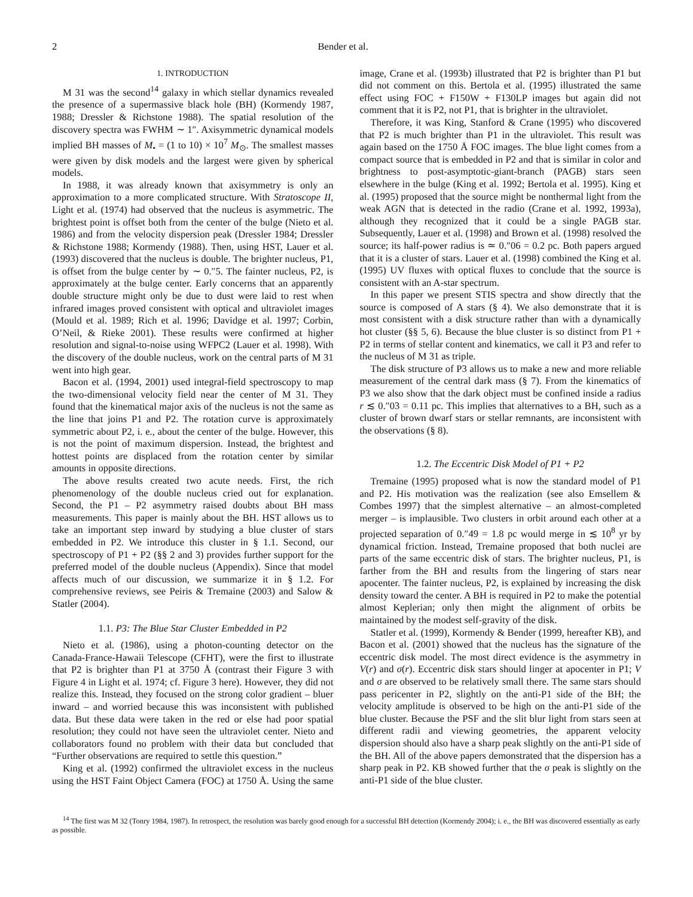2 Bender et al.
1. INTRODUCTION
M 31 was the second<sup>14</sup> galaxy in which stellar dynamics revealed the presence of a supermassive black hole (BH) (Kormendy 1987, 1988; Dressler & Richstone 1988). The spatial resolution of the discovery spectra was FWHM ∼ 1″. Axisymmetric dynamical models implied BH masses of M<sub>•</sub> = (1 to 10) × 10<sup>7</sup> M<sub>⊙</sub>. The smallest masses were given by disk models and the largest were given by spherical models.
In 1988, it was already known that axisymmetry is only an approximation to a more complicated structure. With Stratoscope II, Light et al. (1974) had observed that the nucleus is asymmetric. The brightest point is offset both from the center of the bulge (Nieto et al. 1986) and from the velocity dispersion peak (Dressler 1984; Dressler & Richstone 1988; Kormendy (1988). Then, using HST, Lauer et al. (1993) discovered that the nucleus is double. The brighter nucleus, P1, is offset from the bulge center by ∼ 0.″5. The fainter nucleus, P2, is approximately at the bulge center. Early concerns that an apparently double structure might only be due to dust were laid to rest when infrared images proved consistent with optical and ultraviolet images (Mould et al. 1989; Rich et al. 1996; Davidge et al. 1997; Corbin, O’Neil, & Rieke 2001). These results were confirmed at higher resolution and signal-to-noise using WFPC2 (Lauer et al. 1998). With the discovery of the double nucleus, work on the central parts of M 31 went into high gear.
Bacon et al. (1994, 2001) used integral-field spectroscopy to map the two-dimensional velocity field near the center of M 31. They found that the kinematical major axis of the nucleus is not the same as the line that joins P1 and P2. The rotation curve is approximately symmetric about P2, i. e., about the center of the bulge. However, this is not the point of maximum dispersion. Instead, the brightest and hottest points are displaced from the rotation center by similar amounts in opposite directions.
The above results created two acute needs. First, the rich phenomenology of the double nucleus cried out for explanation. Second, the P1 – P2 asymmetry raised doubts about BH mass measurements. This paper is mainly about the BH. HST allows us to take an important step inward by studying a blue cluster of stars embedded in P2. We introduce this cluster in § 1.1. Second, our spectroscopy of P1 + P2 (§§ 2 and 3) provides further support for the preferred model of the double nucleus (Appendix). Since that model affects much of our discussion, we summarize it in § 1.2. For comprehensive reviews, see Peiris & Tremaine (2003) and Salow & Statler (2004).
1.1. P3: The Blue Star Cluster Embedded in P2
Nieto et al. (1986), using a photon-counting detector on the Canada-France-Hawaii Telescope (CFHT), were the first to illustrate that P2 is brighter than P1 at 3750 Å (contrast their Figure 3 with Figure 4 in Light et al. 1974; cf. Figure 3 here). However, they did not realize this. Instead, they focused on the strong color gradient – bluer inward – and worried because this was inconsistent with published data. But these data were taken in the red or else had poor spatial resolution; they could not have seen the ultraviolet center. Nieto and collaborators found no problem with their data but concluded that “Further observations are required to settle this question.”
King et al. (1992) confirmed the ultraviolet excess in the nucleus using the HST Faint Object Camera (FOC) at 1750 Å. Using the same image, Crane et al. (1993b) illustrated that P2 is brighter than P1 but did not comment on this. Bertola et al. (1995) illustrated the same effect using FOC + F150W + F130LP images but again did not comment that it is P2, not P1, that is brighter in the ultraviolet.
Therefore, it was King, Stanford & Crane (1995) who discovered that P2 is much brighter than P1 in the ultraviolet. This result was again based on the 1750 Å FOC images. The blue light comes from a compact source that is embedded in P2 and that is similar in color and brightness to post-asymptotic-giant-branch (PAGB) stars seen elsewhere in the bulge (King et al. 1992; Bertola et al. 1995). King et al. (1995) proposed that the source might be nonthermal light from the weak AGN that is detected in the radio (Crane et al. 1992, 1993a), although they recognized that it could be a single PAGB star. Subsequently, Lauer et al. (1998) and Brown et al. (1998) resolved the source; its half-power radius is ≃ 0.″06 = 0.2 pc. Both papers argued that it is a cluster of stars. Lauer et al. (1998) combined the King et al. (1995) UV fluxes with optical fluxes to conclude that the source is consistent with an A-star spectrum.
In this paper we present STIS spectra and show directly that the source is composed of A stars (§ 4). We also demonstrate that it is most consistent with a disk structure rather than with a dynamically hot cluster (§§ 5, 6). Because the blue cluster is so distinct from P1 + P2 in terms of stellar content and kinematics, we call it P3 and refer to the nucleus of M 31 as triple.
The disk structure of P3 allows us to make a new and more reliable measurement of the central dark mass (§ 7). From the kinematics of P3 we also show that the dark object must be confined inside a radius r ≲ 0.″03 = 0.11 pc. This implies that alternatives to a BH, such as a cluster of brown dwarf stars or stellar remnants, are inconsistent with the observations (§ 8).
1.2. The Eccentric Disk Model of P1 + P2
Tremaine (1995) proposed what is now the standard model of P1 and P2. His motivation was the realization (see also Emsellem & Combes 1997) that the simplest alternative – an almost-completed merger – is implausible. Two clusters in orbit around each other at a projected separation of 0.″49 = 1.8 pc would merge in ≲ 10<sup>8</sup> yr by dynamical friction. Instead, Tremaine proposed that both nuclei are parts of the same eccentric disk of stars. The brighter nucleus, P1, is farther from the BH and results from the lingering of stars near apocenter. The fainter nucleus, P2, is explained by increasing the disk density toward the center. A BH is required in P2 to make the potential almost Keplerian; only then might the alignment of orbits be maintained by the modest self-gravity of the disk.
Statler et al. (1999), Kormendy & Bender (1999, hereafter KB), and Bacon et al. (2001) showed that the nucleus has the signature of the eccentric disk model. The most direct evidence is the asymmetry in V(r) and σ(r). Eccentric disk stars should linger at apocenter in P1; V and σ are observed to be relatively small there. The same stars should pass pericenter in P2, slightly on the anti-P1 side of the BH; the velocity amplitude is observed to be high on the anti-P1 side of the blue cluster. Because the PSF and the slit blur light from stars seen at different radii and viewing geometries, the apparent velocity dispersion should also have a sharp peak slightly on the anti-P1 side of the BH. All of the above papers demonstrated that the dispersion has a sharp peak in P2. KB showed further that the σ peak is slightly on the anti-P1 side of the blue cluster.
<sup>14</sup> The first was M 32 (Tonry 1984, 1987). In retrospect, the resolution was barely good enough for a successful BH detection (Kormendy 2004); i. e., the BH was discovered essentially as early as possible.